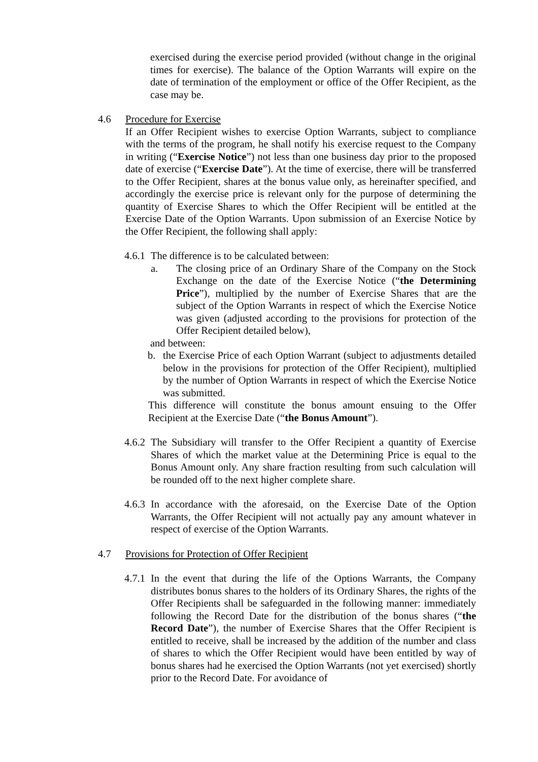exercised during the exercise period provided (without change in the original times for exercise). The balance of the Option Warrants will expire on the date of termination of the employment or office of the Offer Recipient, as the case may be.
4.6 Procedure for Exercise
If an Offer Recipient wishes to exercise Option Warrants, subject to compliance with the terms of the program, he shall notify his exercise request to the Company in writing (“Exercise Notice”) not less than one business day prior to the proposed date of exercise (“Exercise Date”). At the time of exercise, there will be transferred to the Offer Recipient, shares at the bonus value only, as hereinafter specified, and accordingly the exercise price is relevant only for the purpose of determining the quantity of Exercise Shares to which the Offer Recipient will be entitled at the Exercise Date of the Option Warrants. Upon submission of an Exercise Notice by the Offer Recipient, the following shall apply:
4.6.1
The difference is to be calculated between:
a. The closing price of an Ordinary Share of the Company on the Stock Exchange on the date of the Exercise Notice (“the Determining Price”), multiplied by the number of Exercise Shares that are the subject of the Option Warrants in respect of which the Exercise Notice was given (adjusted according to the provisions for protection of the Offer Recipient detailed below),
and between:
b. the Exercise Price of each Option Warrant (subject to adjustments detailed below in the provisions for protection of the Offer Recipient), multiplied by the number of Option Warrants in respect of which the Exercise Notice was submitted.
This difference will constitute the bonus amount ensuing to the Offer Recipient at the Exercise Date (“the Bonus Amount”).
4.6.2
The Subsidiary will transfer to the Offer Recipient a quantity of Exercise Shares of which the market value at the Determining Price is equal to the Bonus Amount only. Any share fraction resulting from such calculation will be rounded off to the next higher complete share.
4.6.3
In accordance with the aforesaid, on the Exercise Date of the Option Warrants, the Offer Recipient will not actually pay any amount whatever in respect of exercise of the Option Warrants.
4.7 Provisions for Protection of Offer Recipient
4.7.1
In the event that during the life of the Options Warrants, the Company distributes bonus shares to the holders of its Ordinary Shares, the rights of the Offer Recipients shall be safeguarded in the following manner: immediately following the Record Date for the distribution of the bonus shares (“the Record Date”), the number of Exercise Shares that the Offer Recipient is entitled to receive, shall be increased by the addition of the number and class of shares to which the Offer Recipient would have been entitled by way of bonus shares had he exercised the Option Warrants (not yet exercised) shortly prior to the Record Date. For avoidance of